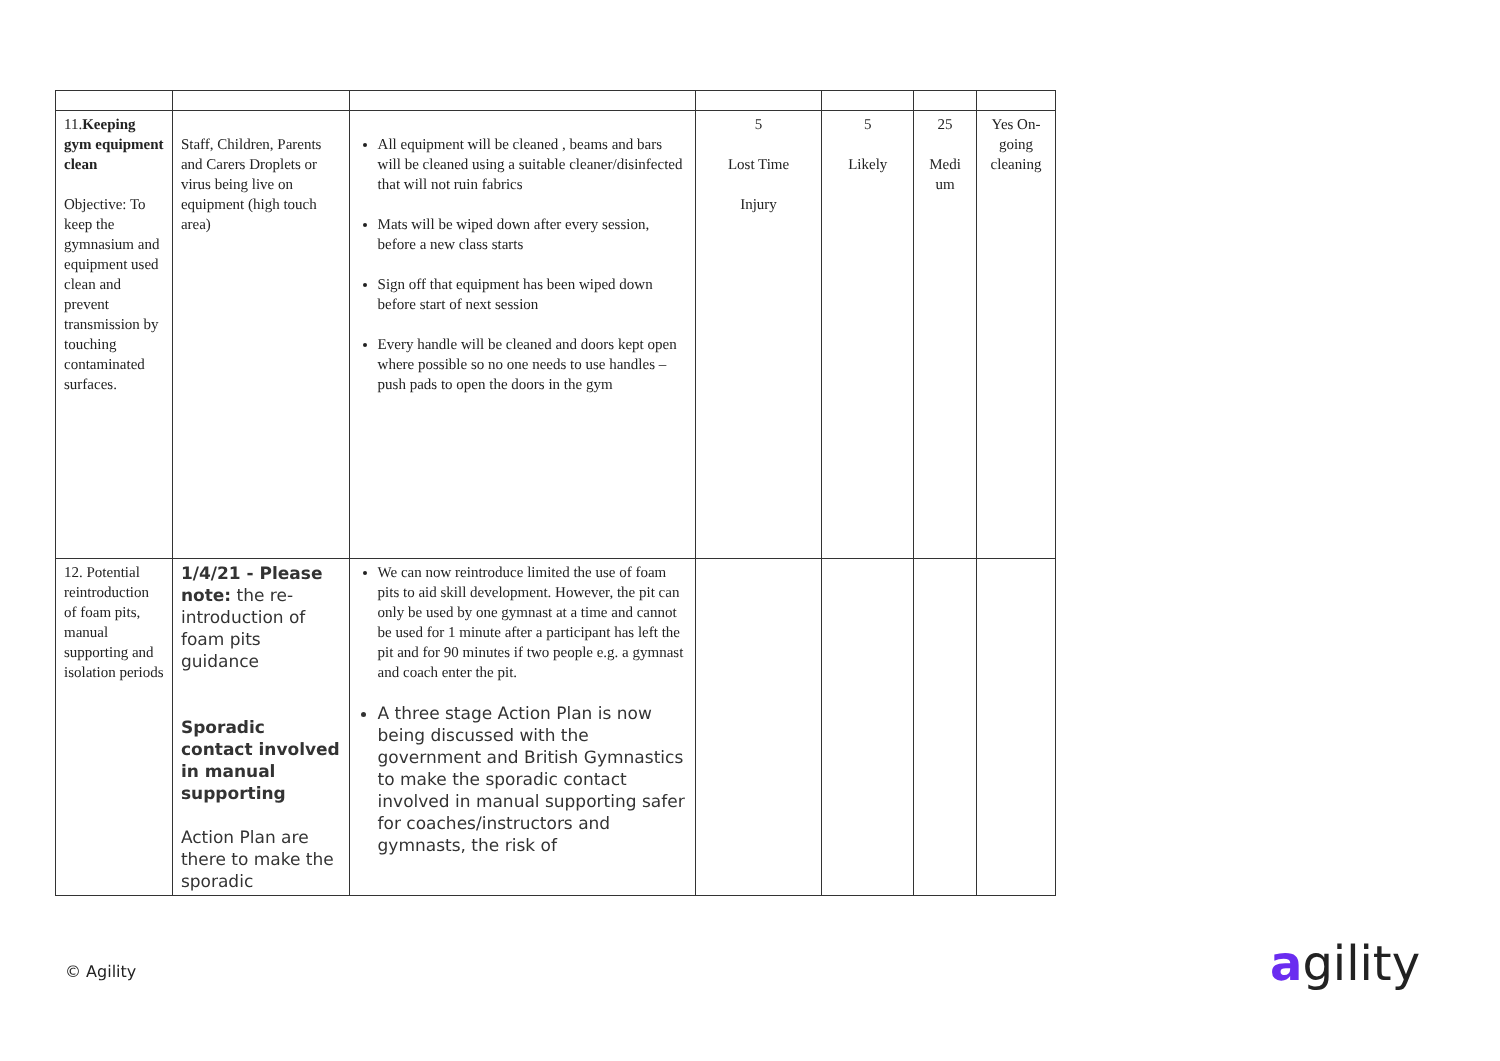| 11. Keeping gym equipment clean Objective: To keep the gymnasium and equipment used clean and prevent transmission by touching contaminated surfaces. | Staff, Children, Parents and Carers Droplets or virus being live on equipment (high touch area) | All equipment will be cleaned , beams and bars will be cleaned using a suitable cleaner/disinfected that will not ruin fabrics Mats will be wiped down after every session, before a new class starts Sign off that equipment has been wiped down before start of next session Every handle will be cleaned and doors kept open where possible so no one needs to use handles – push pads to open the doors in the gym | 5 Lost Time Injury | 5 Likely | 25 Medi um | Yes On-going cleaning |
| 12. Potential reintroduction of foam pits, manual supporting and isolation periods | 1/4/21 - Please note: the re-introduction of foam pits guidance Sporadic contact involved in manual supporting Action Plan are there to make the sporadic | We can now reintroduce limited the use of foam pits to aid skill development. However, the pit can only be used by one gymnast at a time and cannot be used for 1 minute after a participant has left the pit and for 90 minutes if two people e.g. a gymnast and coach enter the pit. A three stage Action Plan is now being discussed with the government and British Gymnastics to make the sporadic contact involved in manual supporting safer for coaches/instructors and gymnasts, the risk of | | | | |
© Agility agility